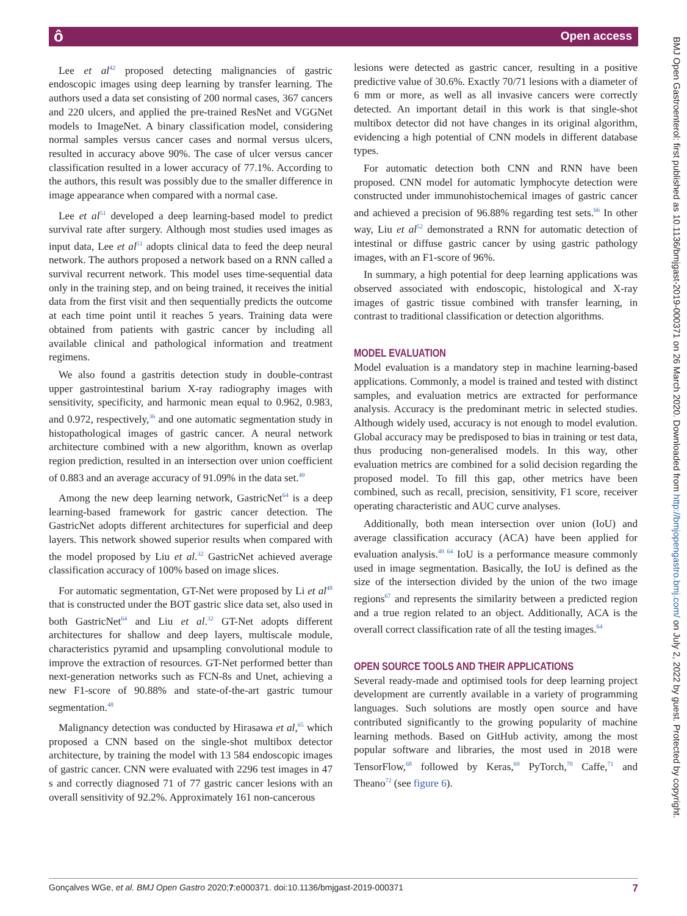ô Open access
BMJ Open Gastroenterol: first published as 10.1136/bmjgast-2019-000371 on 26 March 2020. Downloaded from http://bmjopengastro.bmj.com/ on July 2, 2022 by guest. Protected by copyright.
Lee et al<sup>42</sup> proposed detecting malignancies of gastric endoscopic images using deep learning by transfer learning. The authors used a data set consisting of 200 normal cases, 367 cancers and 220 ulcers, and applied the pre-trained ResNet and VGGNet models to ImageNet. A binary classification model, considering normal samples versus cancer cases and normal versus ulcers, resulted in accuracy above 90%. The case of ulcer versus cancer classification resulted in a lower accuracy of 77.1%. According to the authors, this result was possibly due to the smaller difference in image appearance when compared with a normal case.
Lee et al<sup>51</sup> developed a deep learning-based model to predict survival rate after surgery. Although most studies used images as input data, Lee et al<sup>51</sup> adopts clinical data to feed the deep neural network. The authors proposed a network based on a RNN called a survival recurrent network. This model uses time-sequential data only in the training step, and on being trained, it receives the initial data from the first visit and then sequentially predicts the outcome at each time point until it reaches 5 years. Training data were obtained from patients with gastric cancer by including all available clinical and pathological information and treatment regimens.
We also found a gastritis detection study in double-contrast upper gastrointestinal barium X-ray radiography images with sensitivity, specificity, and harmonic mean equal to 0.962, 0.983, and 0.972, respectively,<sup>36</sup> and one automatic segmentation study in histopathological images of gastric cancer. A neural network architecture combined with a new algorithm, known as overlap region prediction, resulted in an intersection over union coefficient of 0.883 and an average accuracy of 91.09% in the data set.<sup>49</sup>
Among the new deep learning network, GastricNet<sup>64</sup> is a deep learning-based framework for gastric cancer detection. The GastricNet adopts different architectures for superficial and deep layers. This network showed superior results when compared with the model proposed by Liu et al.<sup>32</sup> GastricNet achieved average classification accuracy of 100% based on image slices.
For automatic segmentation, GT-Net were proposed by Li et al<sup>48</sup> that is constructed under the BOT gastric slice data set, also used in both GastricNet<sup>64</sup> and Liu et al.<sup>32</sup> GT-Net adopts different architectures for shallow and deep layers, multiscale module, characteristics pyramid and upsampling convolutional module to improve the extraction of resources. GT-Net performed better than next-generation networks such as FCN-8s and Unet, achieving a new F1-score of 90.88% and state-of-the-art gastric tumour segmentation.<sup>48</sup>
Malignancy detection was conducted by Hirasawa et al,<sup>65</sup> which proposed a CNN based on the single-shot multibox detector architecture, by training the model with 13 584 endoscopic images of gastric cancer. CNN were evaluated with 2296 test images in 47 s and correctly diagnosed 71 of 77 gastric cancer lesions with an overall sensitivity of 92.2%. Approximately 161 non-cancerous
lesions were detected as gastric cancer, resulting in a positive predictive value of 30.6%. Exactly 70/71 lesions with a diameter of 6 mm or more, as well as all invasive cancers were correctly detected. An important detail in this work is that single-shot multibox detector did not have changes in its original algorithm, evidencing a high potential of CNN models in different database types.
For automatic detection both CNN and RNN have been proposed. CNN model for automatic lymphocyte detection were constructed under immunohistochemical images of gastric cancer and achieved a precision of 96.88% regarding test sets.<sup>66</sup> In other way, Liu et al<sup>52</sup> demonstrated a RNN for automatic detection of intestinal or diffuse gastric cancer by using gastric pathology images, with an F1-score of 96%.
In summary, a high potential for deep learning applications was observed associated with endoscopic, histological and X-ray images of gastric tissue combined with transfer learning, in contrast to traditional classification or detection algorithms.
MODEL EVALUATION
Model evaluation is a mandatory step in machine learning-based applications. Commonly, a model is trained and tested with distinct samples, and evaluation metrics are extracted for performance analysis. Accuracy is the predominant metric in selected studies. Although widely used, accuracy is not enough to model evalution. Global accuracy may be predisposed to bias in training or test data, thus producing non-generalised models. In this way, other evaluation metrics are combined for a solid decision regarding the proposed model. To fill this gap, other metrics have been combined, such as recall, precision, sensitivity, F1 score, receiver operating characteristic and AUC curve analyses.
Additionally, both mean intersection over union (IoU) and average classification accuracy (ACA) have been applied for evaluation analysis.<sup>49 64</sup> IoU is a performance measure commonly used in image segmentation. Basically, the IoU is defined as the size of the intersection divided by the union of the two image regions<sup>67</sup> and represents the similarity between a predicted region and a true region related to an object. Additionally, ACA is the overall correct classification rate of all the testing images.<sup>64</sup>
OPEN SOURCE TOOLS AND THEIR APPLICATIONS
Several ready-made and optimised tools for deep learning project development are currently available in a variety of programming languages. Such solutions are mostly open source and have contributed significantly to the growing popularity of machine learning methods. Based on GitHub activity, among the most popular software and libraries, the most used in 2018 were TensorFlow,<sup>68</sup> followed by Keras,<sup>69</sup> PyTorch,<sup>70</sup> Caffe,<sup>71</sup> and Theano<sup>72</sup> (see figure 6).
Gonçalves WGe, et al. BMJ Open Gastro 2020;7:e000371. doi:10.1136/bmjgast-2019-000371 7